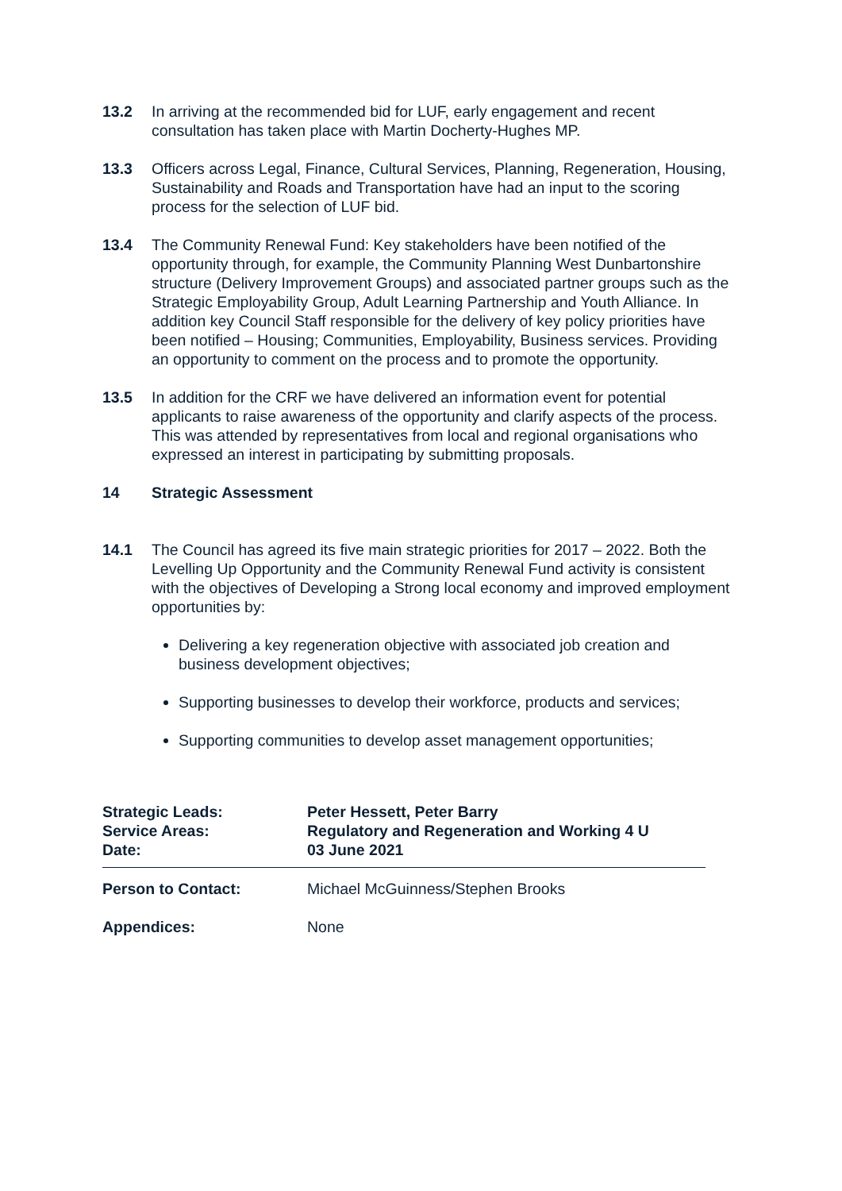13.2 In arriving at the recommended bid for LUF, early engagement and recent consultation has taken place with Martin Docherty-Hughes MP.
13.3 Officers across Legal, Finance, Cultural Services, Planning, Regeneration, Housing, Sustainability and Roads and Transportation have had an input to the scoring process for the selection of LUF bid.
13.4 The Community Renewal Fund: Key stakeholders have been notified of the opportunity through, for example, the Community Planning West Dunbartonshire structure (Delivery Improvement Groups) and associated partner groups such as the Strategic Employability Group, Adult Learning Partnership and Youth Alliance. In addition key Council Staff responsible for the delivery of key policy priorities have been notified – Housing; Communities, Employability, Business services. Providing an opportunity to comment on the process and to promote the opportunity.
13.5 In addition for the CRF we have delivered an information event for potential applicants to raise awareness of the opportunity and clarify aspects of the process. This was attended by representatives from local and regional organisations who expressed an interest in participating by submitting proposals.
14 Strategic Assessment
14.1 The Council has agreed its five main strategic priorities for 2017 – 2022. Both the Levelling Up Opportunity and the Community Renewal Fund activity is consistent with the objectives of Developing a Strong local economy and improved employment opportunities by:
Delivering a key regeneration objective with associated job creation and business development objectives;
Supporting businesses to develop their workforce, products and services;
Supporting communities to develop asset management opportunities;
Strategic Leads: Peter Hessett, Peter Barry
Service Areas: Regulatory and Regeneration and Working 4 U
Date: 03 June 2021
Person to Contact: Michael McGuinness/Stephen Brooks
Appendices: None